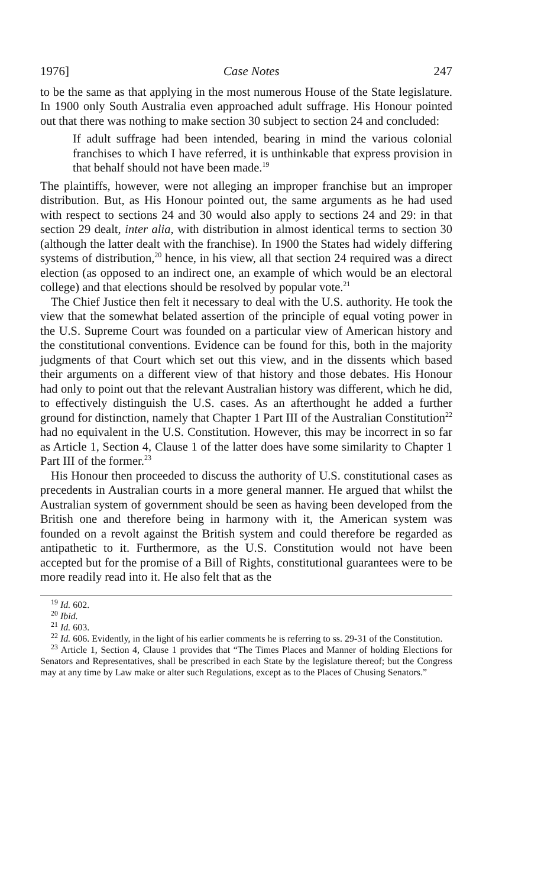1976] Case Notes 247
to be the same as that applying in the most numerous House of the State legislature. In 1900 only South Australia even approached adult suffrage. His Honour pointed out that there was nothing to make section 30 subject to section 24 and concluded:
If adult suffrage had been intended, bearing in mind the various colonial franchises to which I have referred, it is unthinkable that express provision in that behalf should not have been made.<sup>19</sup>
The plaintiffs, however, were not alleging an improper franchise but an improper distribution. But, as His Honour pointed out, the same arguments as he had used with respect to sections 24 and 30 would also apply to sections 24 and 29: in that section 29 dealt, inter alia, with distribution in almost identical terms to section 30 (although the latter dealt with the franchise). In 1900 the States had widely differing systems of distribution,<sup>20</sup> hence, in his view, all that section 24 required was a direct election (as opposed to an indirect one, an example of which would be an electoral college) and that elections should be resolved by popular vote.<sup>21</sup>
The Chief Justice then felt it necessary to deal with the U.S. authority. He took the view that the somewhat belated assertion of the principle of equal voting power in the U.S. Supreme Court was founded on a particular view of American history and the constitutional conventions. Evidence can be found for this, both in the majority judgments of that Court which set out this view, and in the dissents which based their arguments on a different view of that history and those debates. His Honour had only to point out that the relevant Australian history was different, which he did, to effectively distinguish the U.S. cases. As an afterthought he added a further ground for distinction, namely that Chapter 1 Part III of the Australian Constitution<sup>22</sup> had no equivalent in the U.S. Constitution. However, this may be incorrect in so far as Article 1, Section 4, Clause 1 of the latter does have some similarity to Chapter 1 Part III of the former.<sup>23</sup>
His Honour then proceeded to discuss the authority of U.S. constitutional cases as precedents in Australian courts in a more general manner. He argued that whilst the Australian system of government should be seen as having been developed from the British one and therefore being in harmony with it, the American system was founded on a revolt against the British system and could therefore be regarded as antipathetic to it. Furthermore, as the U.S. Constitution would not have been accepted but for the promise of a Bill of Rights, constitutional guarantees were to be more readily read into it. He also felt that as the
<sup>19</sup> Id. 602.
<sup>20</sup> Ibid.
<sup>21</sup> Id. 603.
<sup>22</sup> Id. 606. Evidently, in the light of his earlier comments he is referring to ss. 29-31 of the Constitution.
<sup>23</sup> Article 1, Section 4, Clause 1 provides that “The Times Places and Manner of holding Elections for Senators and Representatives, shall be prescribed in each State by the legislature thereof; but the Congress may at any time by Law make or alter such Regulations, except as to the Places of Chusing Senators.”